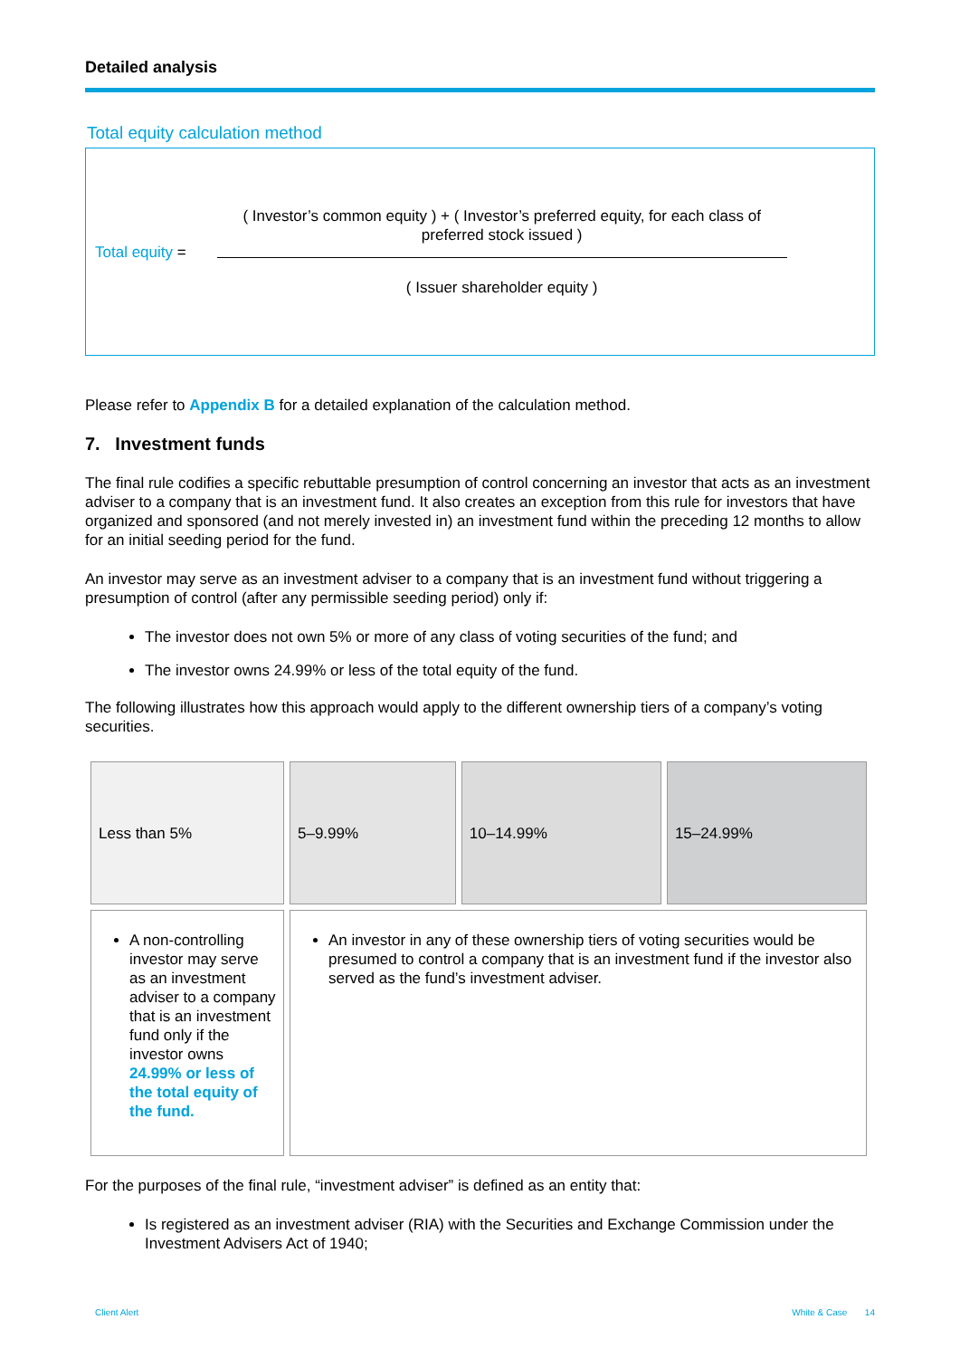Detailed analysis
Total equity calculation method
Total equity =
( Investor’s common equity ) + ( Investor’s preferred equity, for each class of preferred stock issued )
( Issuer shareholder equity )
Please refer to Appendix B for a detailed explanation of the calculation method.
7. Investment funds
The final rule codifies a specific rebuttable presumption of control concerning an investor that acts as an investment adviser to a company that is an investment fund. It also creates an exception from this rule for investors that have organized and sponsored (and not merely invested in) an investment fund within the preceding 12 months to allow for an initial seeding period for the fund.
An investor may serve as an investment adviser to a company that is an investment fund without triggering a presumption of control (after any permissible seeding period) only if:
The investor does not own 5% or more of any class of voting securities of the fund; and
The investor owns 24.99% or less of the total equity of the fund.
The following illustrates how this approach would apply to the different ownership tiers of a company’s voting securities.
| Less than 5% | 5–9.99% | 10–14.99% | 15–24.99% |
| A non-controlling investor may serve as an investment adviser to a company that is an investment fund only if the investor owns 24.99% or less of the total equity of the fund. | An investor in any of these ownership tiers of voting securities would be presumed to control a company that is an investment fund if the investor also served as the fund’s investment adviser. | | |
For the purposes of the final rule, “investment adviser” is defined as an entity that:
Is registered as an investment adviser (RIA) with the Securities and Exchange Commission under the Investment Advisers Act of 1940;
Client Alert White & Case 14